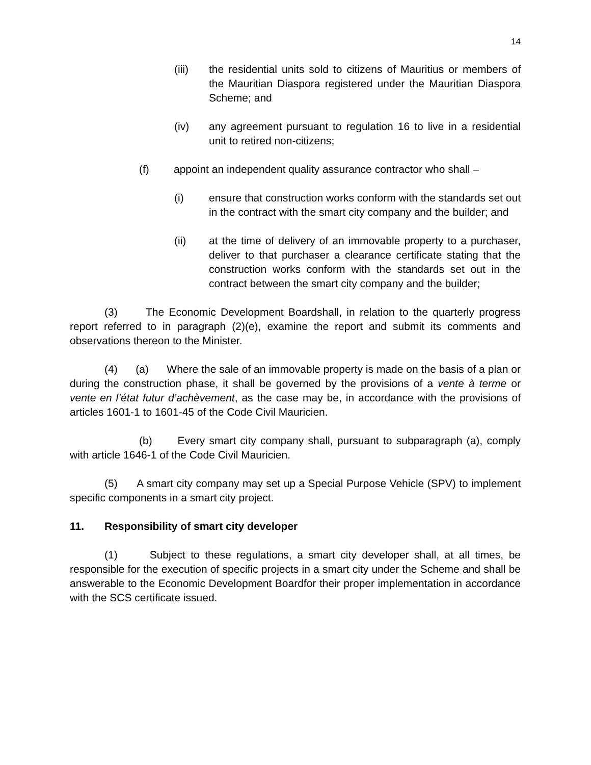14
(iii) the residential units sold to citizens of Mauritius or members of the Mauritian Diaspora registered under the Mauritian Diaspora Scheme; and
(iv) any agreement pursuant to regulation 16 to live in a residential unit to retired non-citizens;
(f) appoint an independent quality assurance contractor who shall –
(i) ensure that construction works conform with the standards set out in the contract with the smart city company and the builder; and
(ii) at the time of delivery of an immovable property to a purchaser, deliver to that purchaser a clearance certificate stating that the construction works conform with the standards set out in the contract between the smart city company and the builder;
(3) The Economic Development Boardshall, in relation to the quarterly progress report referred to in paragraph (2)(e), examine the report and submit its comments and observations thereon to the Minister.
(4) (a) Where the sale of an immovable property is made on the basis of a plan or during the construction phase, it shall be governed by the provisions of a vente à terme or vente en l’état futur d’achèvement, as the case may be, in accordance with the provisions of articles 1601-1 to 1601-45 of the Code Civil Mauricien.
(b) Every smart city company shall, pursuant to subparagraph (a), comply with article 1646-1 of the Code Civil Mauricien.
(5) A smart city company may set up a Special Purpose Vehicle (SPV) to implement specific components in a smart city project.
11. Responsibility of smart city developer
(1) Subject to these regulations, a smart city developer shall, at all times, be responsible for the execution of specific projects in a smart city under the Scheme and shall be answerable to the Economic Development Boardfor their proper implementation in accordance with the SCS certificate issued.